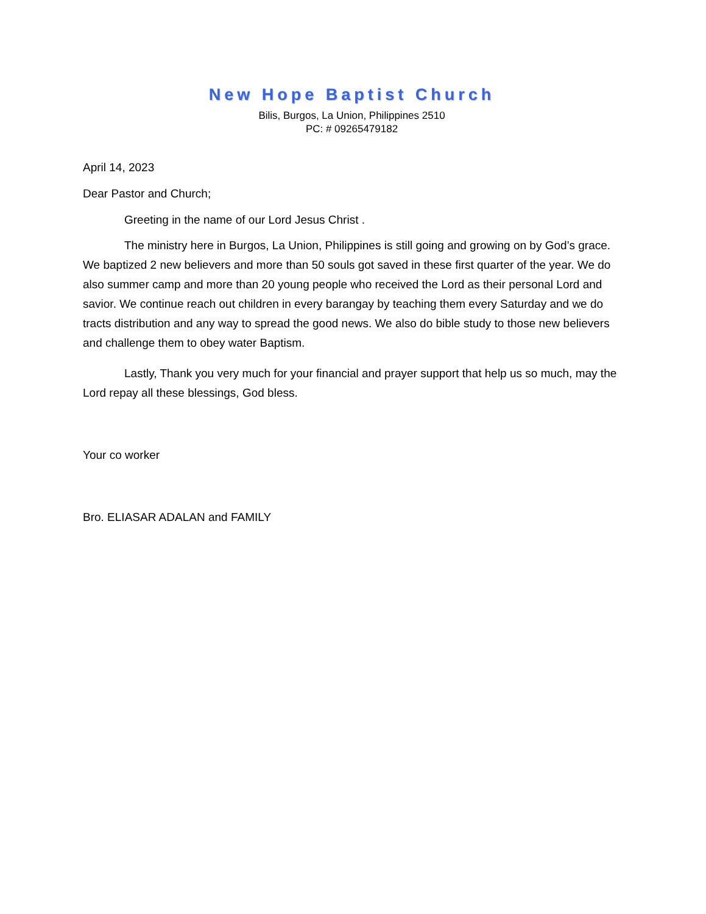New Hope Baptist Church
Bilis, Burgos, La Union, Philippines 2510
PC: # 09265479182
April 14, 2023
Dear Pastor and Church;
Greeting in the name of our Lord Jesus Christ .
The ministry here in Burgos, La Union, Philippines is still going and growing on by God’s grace. We baptized 2 new believers and more than 50 souls got saved in these first quarter of the year. We do also summer camp and more than 20 young people who received the Lord as their personal Lord and savior. We continue reach out children in every barangay by teaching them every Saturday and we do tracts distribution and any way to spread the good news. We also do bible study to those new believers and challenge them to obey water Baptism.
Lastly, Thank you very much for your financial and prayer support that help us so much, may the Lord repay all these blessings, God bless.
Your co worker
Bro. ELIASAR ADALAN and FAMILY